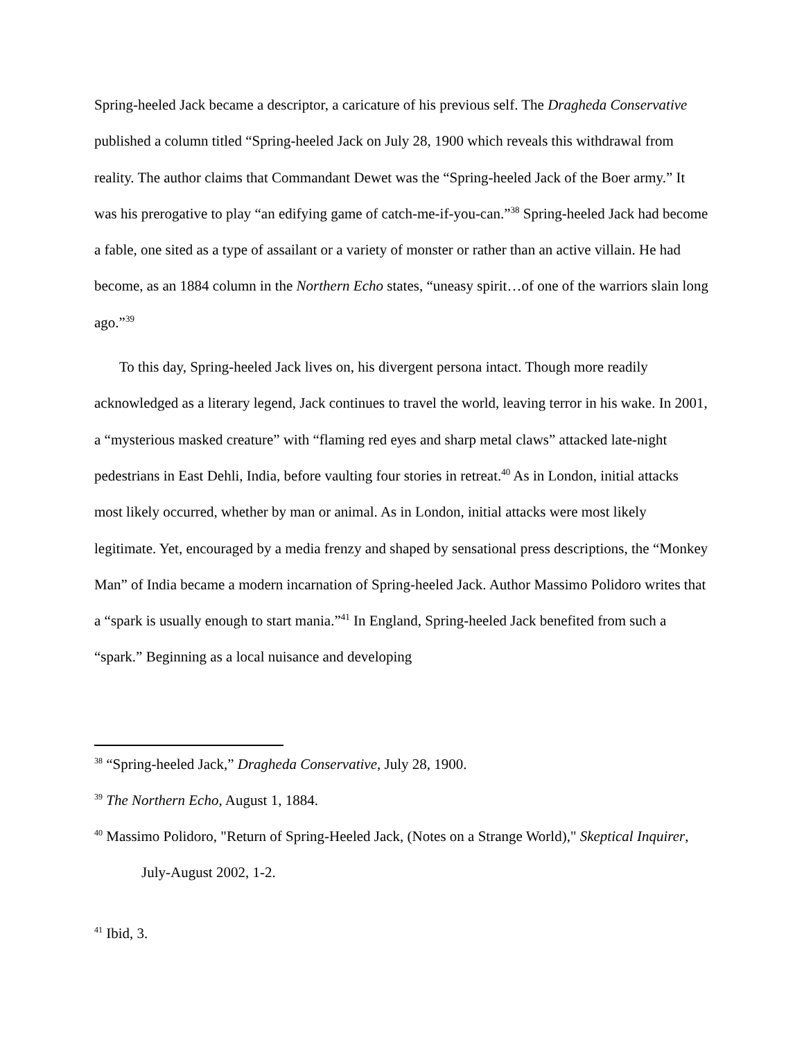Spring-heeled Jack became a descriptor, a caricature of his previous self. The Dragheda Conservative published a column titled “Spring-heeled Jack on July 28, 1900 which reveals this withdrawal from reality. The author claims that Commandant Dewet was the “Spring-heeled Jack of the Boer army.” It was his prerogative to play “an edifying game of catch-me-if-you-can.”<sup>38</sup> Spring-heeled Jack had become a fable, one sited as a type of assailant or a variety of monster or rather than an active villain. He had become, as an 1884 column in the Northern Echo states, “uneasy spirit…of one of the warriors slain long ago.”<sup>39</sup>
To this day, Spring-heeled Jack lives on, his divergent persona intact. Though more readily acknowledged as a literary legend, Jack continues to travel the world, leaving terror in his wake. In 2001, a “mysterious masked creature” with “flaming red eyes and sharp metal claws” attacked late-night pedestrians in East Dehli, India, before vaulting four stories in retreat.<sup>40</sup> As in London, initial attacks most likely occurred, whether by man or animal. As in London, initial attacks were most likely legitimate. Yet, encouraged by a media frenzy and shaped by sensational press descriptions, the “Monkey Man” of India became a modern incarnation of Spring-heeled Jack. Author Massimo Polidoro writes that a “spark is usually enough to start mania.”<sup>41</sup> In England, Spring-heeled Jack benefited from such a “spark.” Beginning as a local nuisance and developing
<sup>38</sup> “Spring-heeled Jack,” Dragheda Conservative, July 28, 1900.
<sup>39</sup> The Northern Echo, August 1, 1884.
<sup>40</sup> Massimo Polidoro, "Return of Spring-Heeled Jack, (Notes on a Strange World)," Skeptical Inquirer, July-August 2002, 1-2.
<sup>41</sup> Ibid, 3.